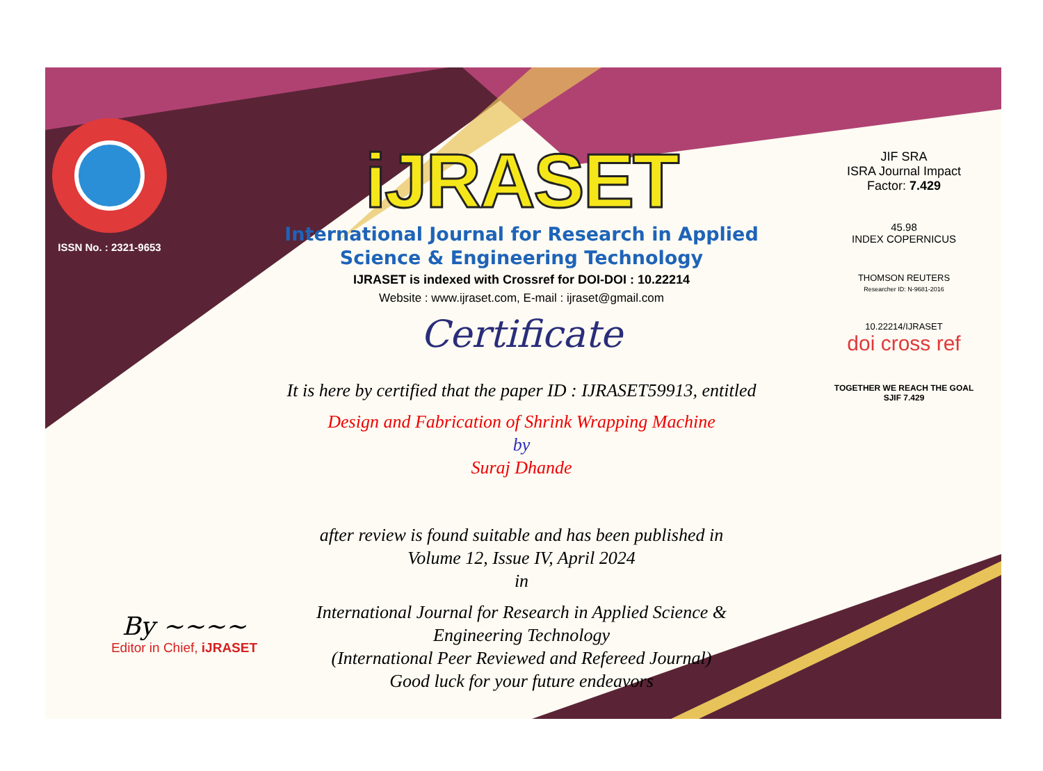ISSN No. : 2321-9653
iJRASET
International Journal for Research in Applied
Science & Engineering Technology
IJRASET is indexed with Crossref for DOI-DOI : 10.22214
Website : www.ijraset.com, E-mail : ijraset@gmail.com
Certificate
It is here by certified that the paper ID : IJRASET59913, entitled
Design and Fabrication of Shrink Wrapping Machine
by
Suraj Dhande
after review is found suitable and has been published in
Volume 12, Issue IV, April 2024
in
International Journal for Research in Applied Science &
Engineering Technology
(International Peer Reviewed and Refereed Journal)
Good luck for your future endeavors
JIF SRA
ISRA Journal Impact
Factor: 7.429
45.98
INDEX COPERNICUS
THOMSON REUTERS
Researcher ID: N-9681-2016
10.22214/IJRASET
doi cross ref
TOGETHER WE REACH THE GOAL
SJIF 7.429
By ~~~~
Editor in Chief, iJRASET